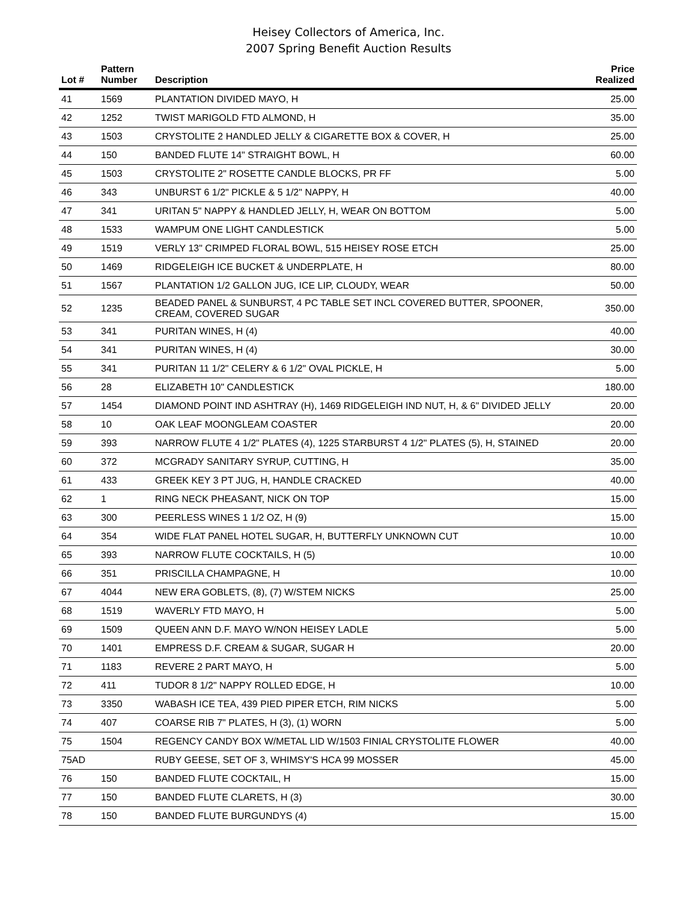Heisey Collectors of America, Inc.
2007 Spring Benefit Auction Results
| Lot # | Pattern Number | Description | Price Realized |
| --- | --- | --- | --- |
| 41 | 1569 | PLANTATION DIVIDED MAYO, H | 25.00 |
| 42 | 1252 | TWIST MARIGOLD FTD ALMOND, H | 35.00 |
| 43 | 1503 | CRYSTOLITE 2 HANDLED JELLY & CIGARETTE BOX & COVER, H | 25.00 |
| 44 | 150 | BANDED FLUTE 14" STRAIGHT BOWL, H | 60.00 |
| 45 | 1503 | CRYSTOLITE 2" ROSETTE CANDLE BLOCKS, PR FF | 5.00 |
| 46 | 343 | UNBURST 6 1/2" PICKLE & 5 1/2" NAPPY, H | 40.00 |
| 47 | 341 | URITAN 5" NAPPY & HANDLED JELLY, H, WEAR ON BOTTOM | 5.00 |
| 48 | 1533 | WAMPUM ONE LIGHT CANDLESTICK | 5.00 |
| 49 | 1519 | VERLY 13" CRIMPED FLORAL BOWL, 515 HEISEY ROSE ETCH | 25.00 |
| 50 | 1469 | RIDGELEIGH ICE BUCKET & UNDERPLATE, H | 80.00 |
| 51 | 1567 | PLANTATION 1/2 GALLON JUG, ICE LIP, CLOUDY, WEAR | 50.00 |
| 52 | 1235 | BEADED PANEL & SUNBURST, 4 PC TABLE SET INCL COVERED BUTTER, SPOONER, CREAM, COVERED SUGAR | 350.00 |
| 53 | 341 | PURITAN WINES, H (4) | 40.00 |
| 54 | 341 | PURITAN WINES, H (4) | 30.00 |
| 55 | 341 | PURITAN 11 1/2" CELERY & 6 1/2" OVAL PICKLE, H | 5.00 |
| 56 | 28 | ELIZABETH 10" CANDLESTICK | 180.00 |
| 57 | 1454 | DIAMOND POINT IND ASHTRAY (H), 1469 RIDGELEIGH IND NUT, H, & 6" DIVIDED JELLY | 20.00 |
| 58 | 10 | OAK LEAF MOONGLEAM COASTER | 20.00 |
| 59 | 393 | NARROW FLUTE 4 1/2" PLATES (4), 1225 STARBURST 4 1/2" PLATES (5), H, STAINED | 20.00 |
| 60 | 372 | MCGRADY SANITARY SYRUP, CUTTING, H | 35.00 |
| 61 | 433 | GREEK KEY 3 PT JUG, H, HANDLE CRACKED | 40.00 |
| 62 | 1 | RING NECK PHEASANT, NICK ON TOP | 15.00 |
| 63 | 300 | PEERLESS WINES 1 1/2 OZ, H (9) | 15.00 |
| 64 | 354 | WIDE FLAT PANEL HOTEL SUGAR, H, BUTTERFLY UNKNOWN CUT | 10.00 |
| 65 | 393 | NARROW FLUTE COCKTAILS, H (5) | 10.00 |
| 66 | 351 | PRISCILLA CHAMPAGNE, H | 10.00 |
| 67 | 4044 | NEW ERA GOBLETS, (8), (7) W/STEM NICKS | 25.00 |
| 68 | 1519 | WAVERLY FTD MAYO, H | 5.00 |
| 69 | 1509 | QUEEN ANN D.F. MAYO W/NON HEISEY LADLE | 5.00 |
| 70 | 1401 | EMPRESS D.F. CREAM & SUGAR, SUGAR H | 20.00 |
| 71 | 1183 | REVERE 2 PART MAYO, H | 5.00 |
| 72 | 411 | TUDOR 8 1/2" NAPPY ROLLED EDGE, H | 10.00 |
| 73 | 3350 | WABASH ICE TEA, 439 PIED PIPER ETCH, RIM NICKS | 5.00 |
| 74 | 407 | COARSE RIB 7" PLATES, H (3), (1) WORN | 5.00 |
| 75 | 1504 | REGENCY CANDY BOX W/METAL LID W/1503 FINIAL CRYSTOLITE FLOWER | 40.00 |
| 75AD | | RUBY GEESE, SET OF 3, WHIMSY'S HCA 99 MOSSER | 45.00 |
| 76 | 150 | BANDED FLUTE COCKTAIL, H | 15.00 |
| 77 | 150 | BANDED FLUTE CLARETS, H (3) | 30.00 |
| 78 | 150 | BANDED FLUTE BURGUNDYS (4) | 15.00 |